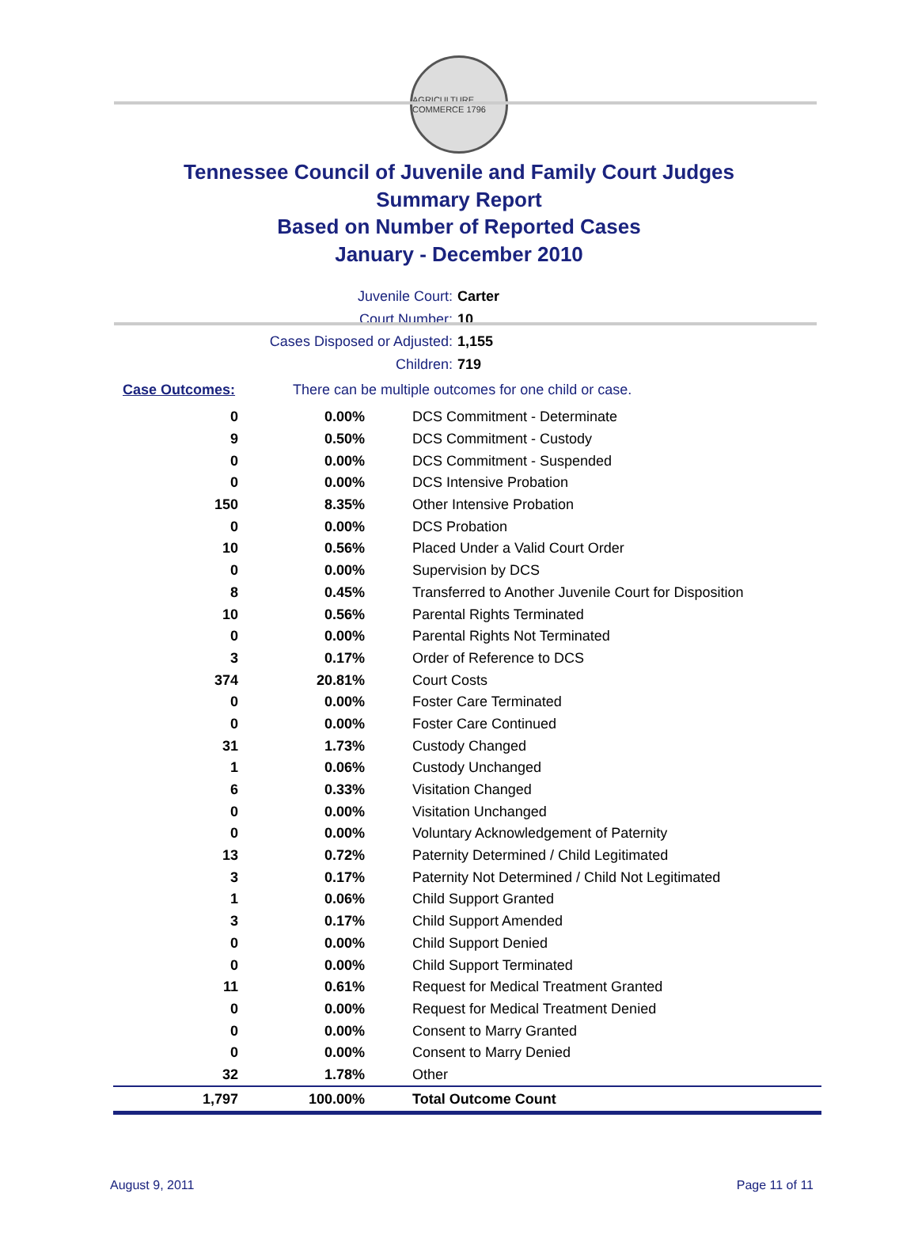AGRICULTURE COMMERCE 1796
Tennessee Council of Juvenile and Family Court Judges
Summary Report
Based on Number of Reported Cases
January - December 2010
Juvenile Court: Carter
Court Number: 10
Cases Disposed or Adjusted: 1,155
Children: 719
Case Outcomes: There can be multiple outcomes for one child or case.
| 0 | 0.00% | DCS Commitment - Determinate |
| 9 | 0.50% | DCS Commitment - Custody |
| 0 | 0.00% | DCS Commitment - Suspended |
| 0 | 0.00% | DCS Intensive Probation |
| 150 | 8.35% | Other Intensive Probation |
| 0 | 0.00% | DCS Probation |
| 10 | 0.56% | Placed Under a Valid Court Order |
| 0 | 0.00% | Supervision by DCS |
| 8 | 0.45% | Transferred to Another Juvenile Court for Disposition |
| 10 | 0.56% | Parental Rights Terminated |
| 0 | 0.00% | Parental Rights Not Terminated |
| 3 | 0.17% | Order of Reference to DCS |
| 374 | 20.81% | Court Costs |
| 0 | 0.00% | Foster Care Terminated |
| 0 | 0.00% | Foster Care Continued |
| 31 | 1.73% | Custody Changed |
| 1 | 0.06% | Custody Unchanged |
| 6 | 0.33% | Visitation Changed |
| 0 | 0.00% | Visitation Unchanged |
| 0 | 0.00% | Voluntary Acknowledgement of Paternity |
| 13 | 0.72% | Paternity Determined / Child Legitimated |
| 3 | 0.17% | Paternity Not Determined / Child Not Legitimated |
| 1 | 0.06% | Child Support Granted |
| 3 | 0.17% | Child Support Amended |
| 0 | 0.00% | Child Support Denied |
| 0 | 0.00% | Child Support Terminated |
| 11 | 0.61% | Request for Medical Treatment Granted |
| 0 | 0.00% | Request for Medical Treatment Denied |
| 0 | 0.00% | Consent to Marry Granted |
| 0 | 0.00% | Consent to Marry Denied |
| 32 | 1.78% | Other |
| 1,797 | 100.00% | Total Outcome Count |
August 9, 2011 Page 11 of 11